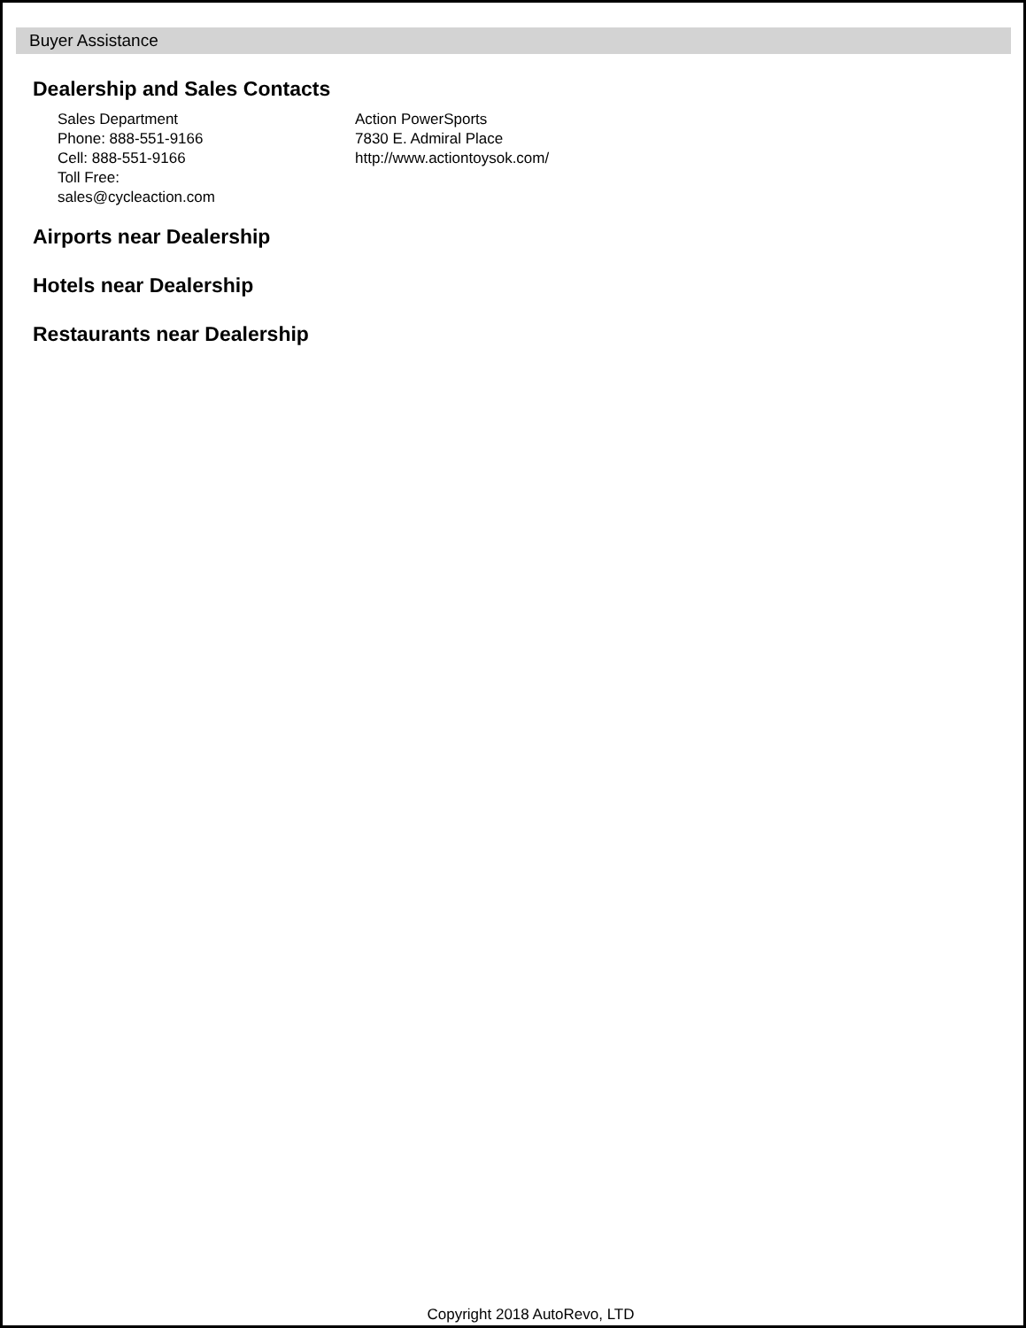Buyer Assistance
Dealership and Sales Contacts
Sales Department
Phone: 888-551-9166
Cell: 888-551-9166
Toll Free:
sales@cycleaction.com
Action PowerSports
7830 E. Admiral Place
http://www.actiontoysok.com/
Airports near Dealership
Hotels near Dealership
Restaurants near Dealership
Copyright 2018 AutoRevo, LTD